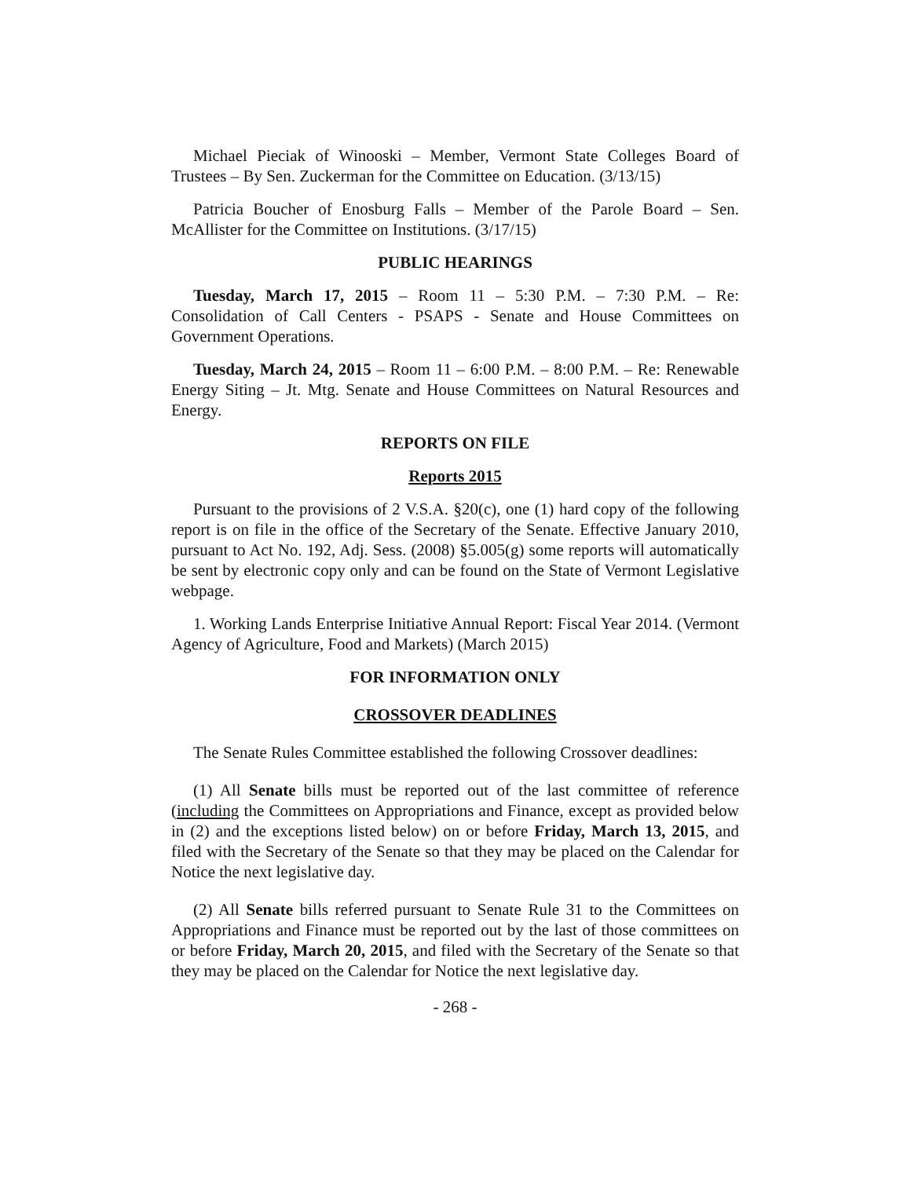Michael Pieciak of Winooski – Member, Vermont State Colleges Board of Trustees – By Sen. Zuckerman for the Committee on Education. (3/13/15)
Patricia Boucher of Enosburg Falls – Member of the Parole Board – Sen. McAllister for the Committee on Institutions. (3/17/15)
PUBLIC HEARINGS
Tuesday, March 17, 2015 – Room 11 – 5:30 P.M. – 7:30 P.M. – Re: Consolidation of Call Centers - PSAPS - Senate and House Committees on Government Operations.
Tuesday, March 24, 2015 – Room 11 – 6:00 P.M. – 8:00 P.M. – Re: Renewable Energy Siting – Jt. Mtg. Senate and House Committees on Natural Resources and Energy.
REPORTS ON FILE
Reports 2015
Pursuant to the provisions of 2 V.S.A. §20(c), one (1) hard copy of the following report is on file in the office of the Secretary of the Senate. Effective January 2010, pursuant to Act No. 192, Adj. Sess. (2008) §5.005(g) some reports will automatically be sent by electronic copy only and can be found on the State of Vermont Legislative webpage.
1. Working Lands Enterprise Initiative Annual Report: Fiscal Year 2014. (Vermont Agency of Agriculture, Food and Markets) (March 2015)
FOR INFORMATION ONLY
CROSSOVER DEADLINES
The Senate Rules Committee established the following Crossover deadlines:
(1) All Senate bills must be reported out of the last committee of reference (including the Committees on Appropriations and Finance, except as provided below in (2) and the exceptions listed below) on or before Friday, March 13, 2015, and filed with the Secretary of the Senate so that they may be placed on the Calendar for Notice the next legislative day.
(2) All Senate bills referred pursuant to Senate Rule 31 to the Committees on Appropriations and Finance must be reported out by the last of those committees on or before Friday, March 20, 2015, and filed with the Secretary of the Senate so that they may be placed on the Calendar for Notice the next legislative day.
- 268 -